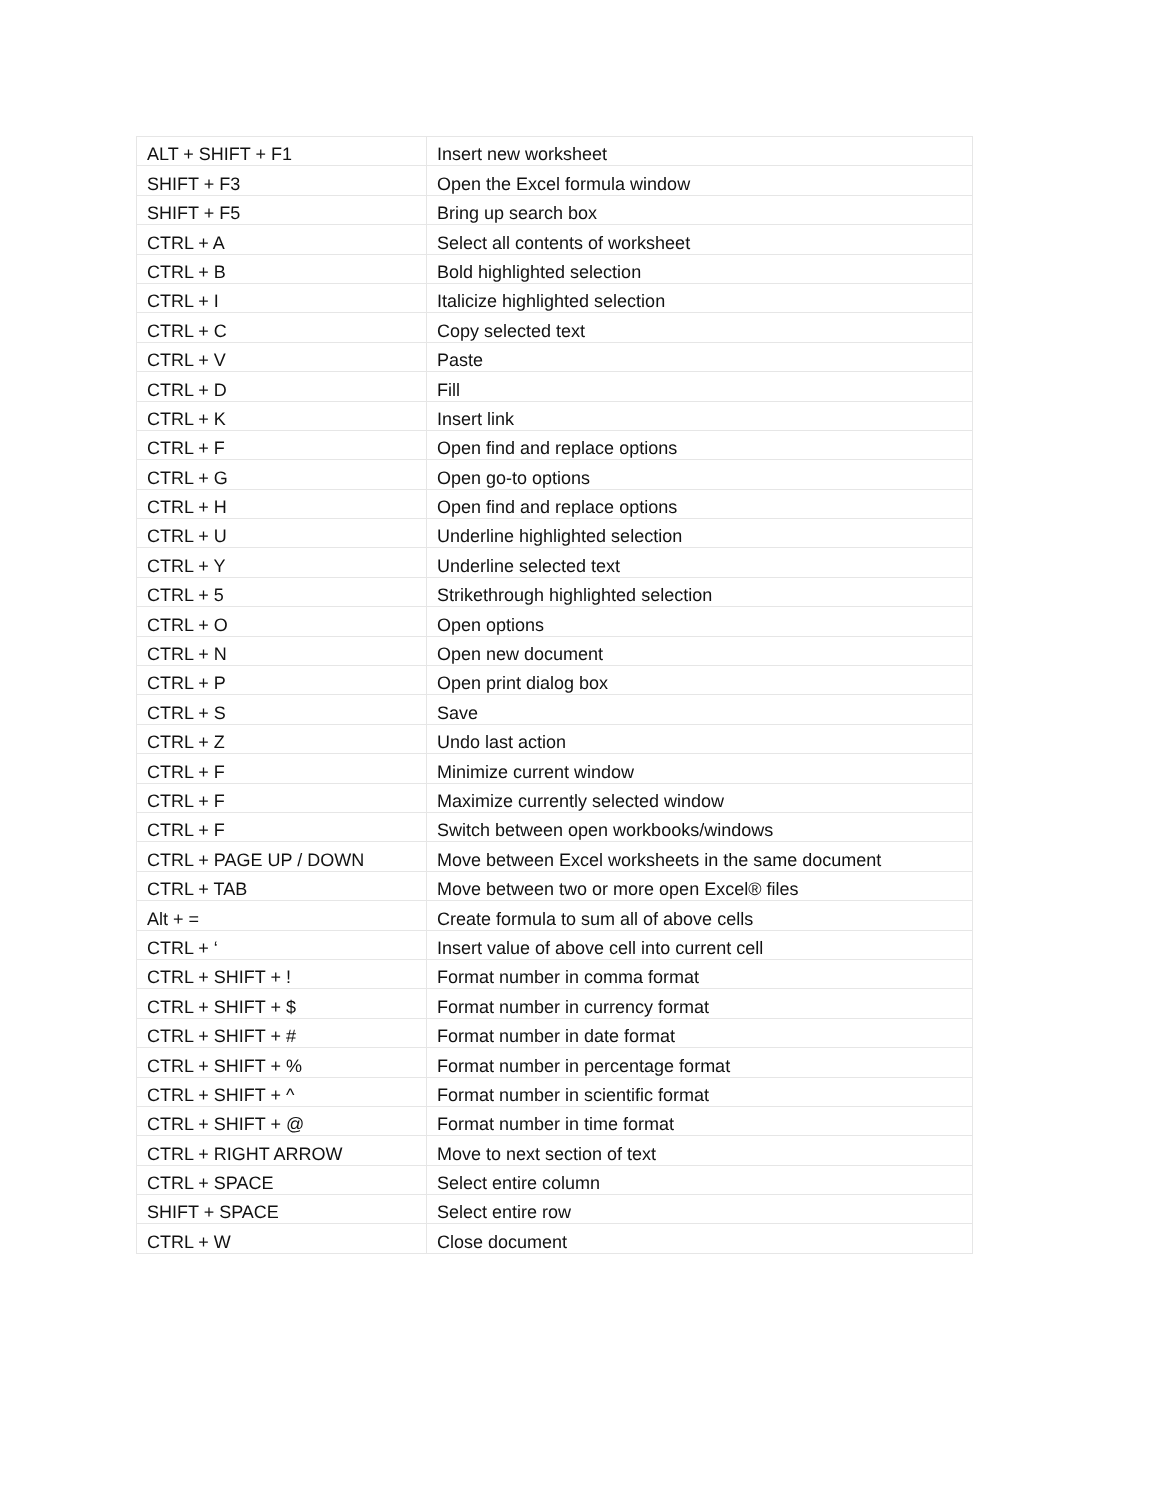| ALT + SHIFT + F1 | Insert new worksheet |
| SHIFT + F3 | Open the Excel formula window |
| SHIFT + F5 | Bring up search box |
| CTRL + A | Select all contents of worksheet |
| CTRL + B | Bold highlighted selection |
| CTRL + I | Italicize highlighted selection |
| CTRL + C | Copy selected text |
| CTRL + V | Paste |
| CTRL + D | Fill |
| CTRL + K | Insert link |
| CTRL + F | Open find and replace options |
| CTRL + G | Open go-to options |
| CTRL + H | Open find and replace options |
| CTRL + U | Underline highlighted selection |
| CTRL + Y | Underline selected text |
| CTRL + 5 | Strikethrough highlighted selection |
| CTRL + O | Open options |
| CTRL + N | Open new document |
| CTRL + P | Open print dialog box |
| CTRL + S | Save |
| CTRL + Z | Undo last action |
| CTRL + F | Minimize current window |
| CTRL + F | Maximize currently selected window |
| CTRL + F | Switch between open workbooks/windows |
| CTRL + PAGE UP / DOWN | Move between Excel worksheets in the same document |
| CTRL + TAB | Move between two or more open Excel® files |
| Alt + = | Create formula to sum all of above cells |
| CTRL + ‘ | Insert value of above cell into current cell |
| CTRL + SHIFT + ! | Format number in comma format |
| CTRL + SHIFT + $ | Format number in currency format |
| CTRL + SHIFT + # | Format number in date format |
| CTRL + SHIFT + % | Format number in percentage format |
| CTRL + SHIFT + ^ | Format number in scientific format |
| CTRL + SHIFT + @ | Format number in time format |
| CTRL + RIGHT ARROW | Move to next section of text |
| CTRL + SPACE | Select entire column |
| SHIFT + SPACE | Select entire row |
| CTRL + W | Close document |